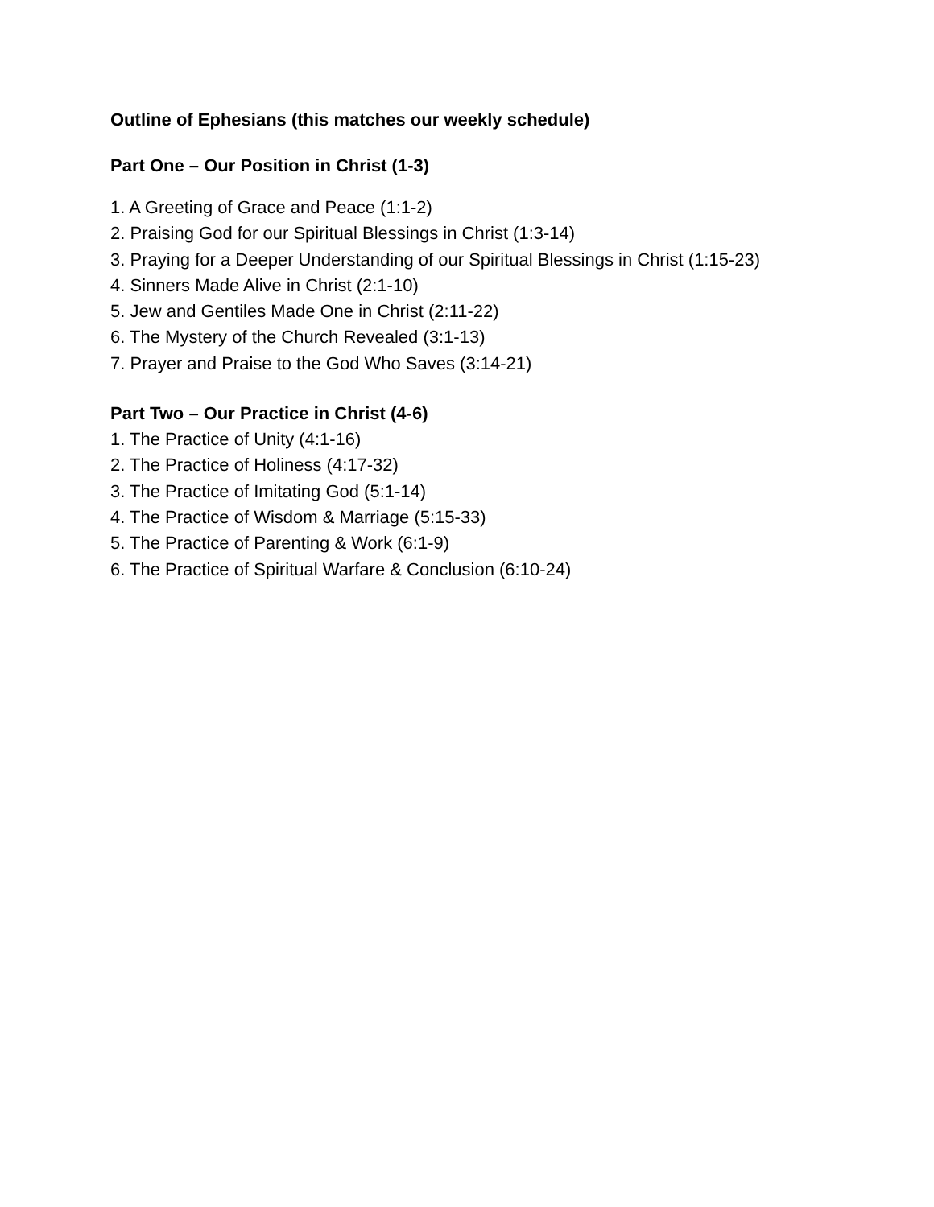Outline of Ephesians (this matches our weekly schedule)
Part One – Our Position in Christ (1-3)
1. A Greeting of Grace and Peace (1:1-2)
2. Praising God for our Spiritual Blessings in Christ (1:3-14)
3. Praying for a Deeper Understanding of our Spiritual Blessings in Christ (1:15-23)
4. Sinners Made Alive in Christ (2:1-10)
5. Jew and Gentiles Made One in Christ (2:11-22)
6. The Mystery of the Church Revealed (3:1-13)
7. Prayer and Praise to the God Who Saves (3:14-21)
Part Two – Our Practice in Christ (4-6)
1. The Practice of Unity (4:1-16)
2. The Practice of Holiness (4:17-32)
3. The Practice of Imitating God (5:1-14)
4. The Practice of Wisdom & Marriage (5:15-33)
5. The Practice of Parenting & Work (6:1-9)
6. The Practice of Spiritual Warfare & Conclusion (6:10-24)